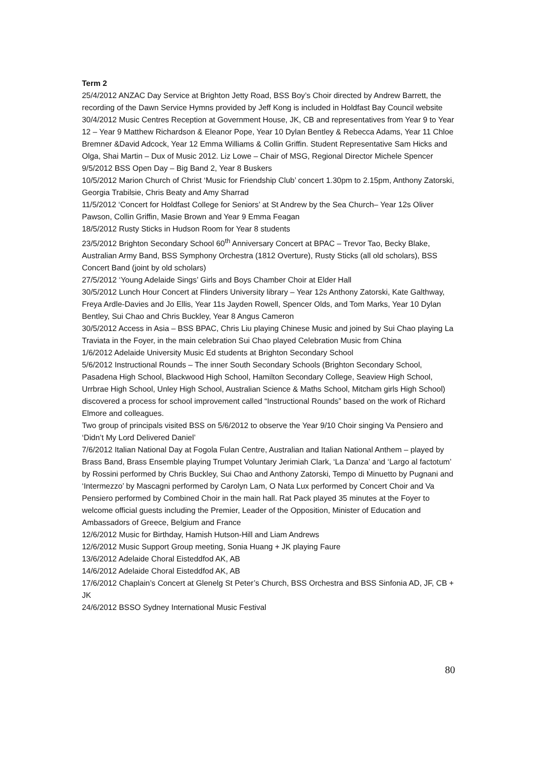Term 2
25/4/2012 ANZAC Day Service at Brighton Jetty Road, BSS Boy’s Choir directed by Andrew Barrett, the recording of the Dawn Service Hymns provided by Jeff Kong is included in Holdfast Bay Council website
30/4/2012 Music Centres Reception at Government House, JK, CB and representatives from Year 9 to Year 12 – Year 9 Matthew Richardson & Eleanor Pope, Year 10 Dylan Bentley & Rebecca Adams, Year 11 Chloe Bremner &David Adcock, Year 12 Emma Williams & Collin Griffin. Student Representative Sam Hicks and Olga, Shai Martin – Dux of Music 2012. Liz Lowe – Chair of MSG, Regional Director Michele Spencer
9/5/2012 BSS Open Day – Big Band 2, Year 8 Buskers
10/5/2012 Marion Church of Christ ‘Music for Friendship Club’ concert 1.30pm to 2.15pm, Anthony Zatorski, Georgia Trabilsie, Chris Beaty and Amy Sharrad
11/5/2012 ‘Concert for Holdfast College for Seniors’ at St Andrew by the Sea Church– Year 12s Oliver Pawson, Collin Griffin, Masie Brown and Year 9 Emma Feagan
18/5/2012 Rusty Sticks in Hudson Room for Year 8 students
23/5/2012 Brighton Secondary School 60<sup>th</sup> Anniversary Concert at BPAC – Trevor Tao, Becky Blake, Australian Army Band, BSS Symphony Orchestra (1812 Overture), Rusty Sticks (all old scholars), BSS Concert Band (joint by old scholars)
27/5/2012 ‘Young Adelaide Sings’ Girls and Boys Chamber Choir at Elder Hall
30/5/2012 Lunch Hour Concert at Flinders University library – Year 12s Anthony Zatorski, Kate Galthway, Freya Ardle-Davies and Jo Ellis, Year 11s Jayden Rowell, Spencer Olds, and Tom Marks, Year 10 Dylan Bentley, Sui Chao and Chris Buckley, Year 8 Angus Cameron
30/5/2012 Access in Asia – BSS BPAC, Chris Liu playing Chinese Music and joined by Sui Chao playing La Traviata in the Foyer, in the main celebration Sui Chao played Celebration Music from China
1/6/2012 Adelaide University Music Ed students at Brighton Secondary School
5/6/2012 Instructional Rounds – The inner South Secondary Schools (Brighton Secondary School, Pasadena High School, Blackwood High School, Hamilton Secondary College, Seaview High School, Urrbrae High School, Unley High School, Australian Science & Maths School, Mitcham girls High School) discovered a process for school improvement called “Instructional Rounds” based on the work of Richard Elmore and colleagues.
Two group of principals visited BSS on 5/6/2012 to observe the Year 9/10 Choir singing Va Pensiero and ‘Didn’t My Lord Delivered Daniel’
7/6/2012 Italian National Day at Fogola Fulan Centre, Australian and Italian National Anthem – played by Brass Band, Brass Ensemble playing Trumpet Voluntary Jerimiah Clark, ‘La Danza’ and ‘Largo al factotum’ by Rossini performed by Chris Buckley, Sui Chao and Anthony Zatorski, Tempo di Minuetto by Pugnani and ‘Intermezzo’ by Mascagni performed by Carolyn Lam, O Nata Lux performed by Concert Choir and Va Pensiero performed by Combined Choir in the main hall. Rat Pack played 35 minutes at the Foyer to welcome official guests including the Premier, Leader of the Opposition, Minister of Education and Ambassadors of Greece, Belgium and France
12/6/2012 Music for Birthday, Hamish Hutson-Hill and Liam Andrews
12/6/2012 Music Support Group meeting, Sonia Huang + JK playing Faure
13/6/2012 Adelaide Choral Eisteddfod AK, AB
14/6/2012 Adelaide Choral Eisteddfod AK, AB
17/6/2012 Chaplain’s Concert at Glenelg St Peter’s Church, BSS Orchestra and BSS Sinfonia AD, JF, CB + JK
24/6/2012 BSSO Sydney International Music Festival
80